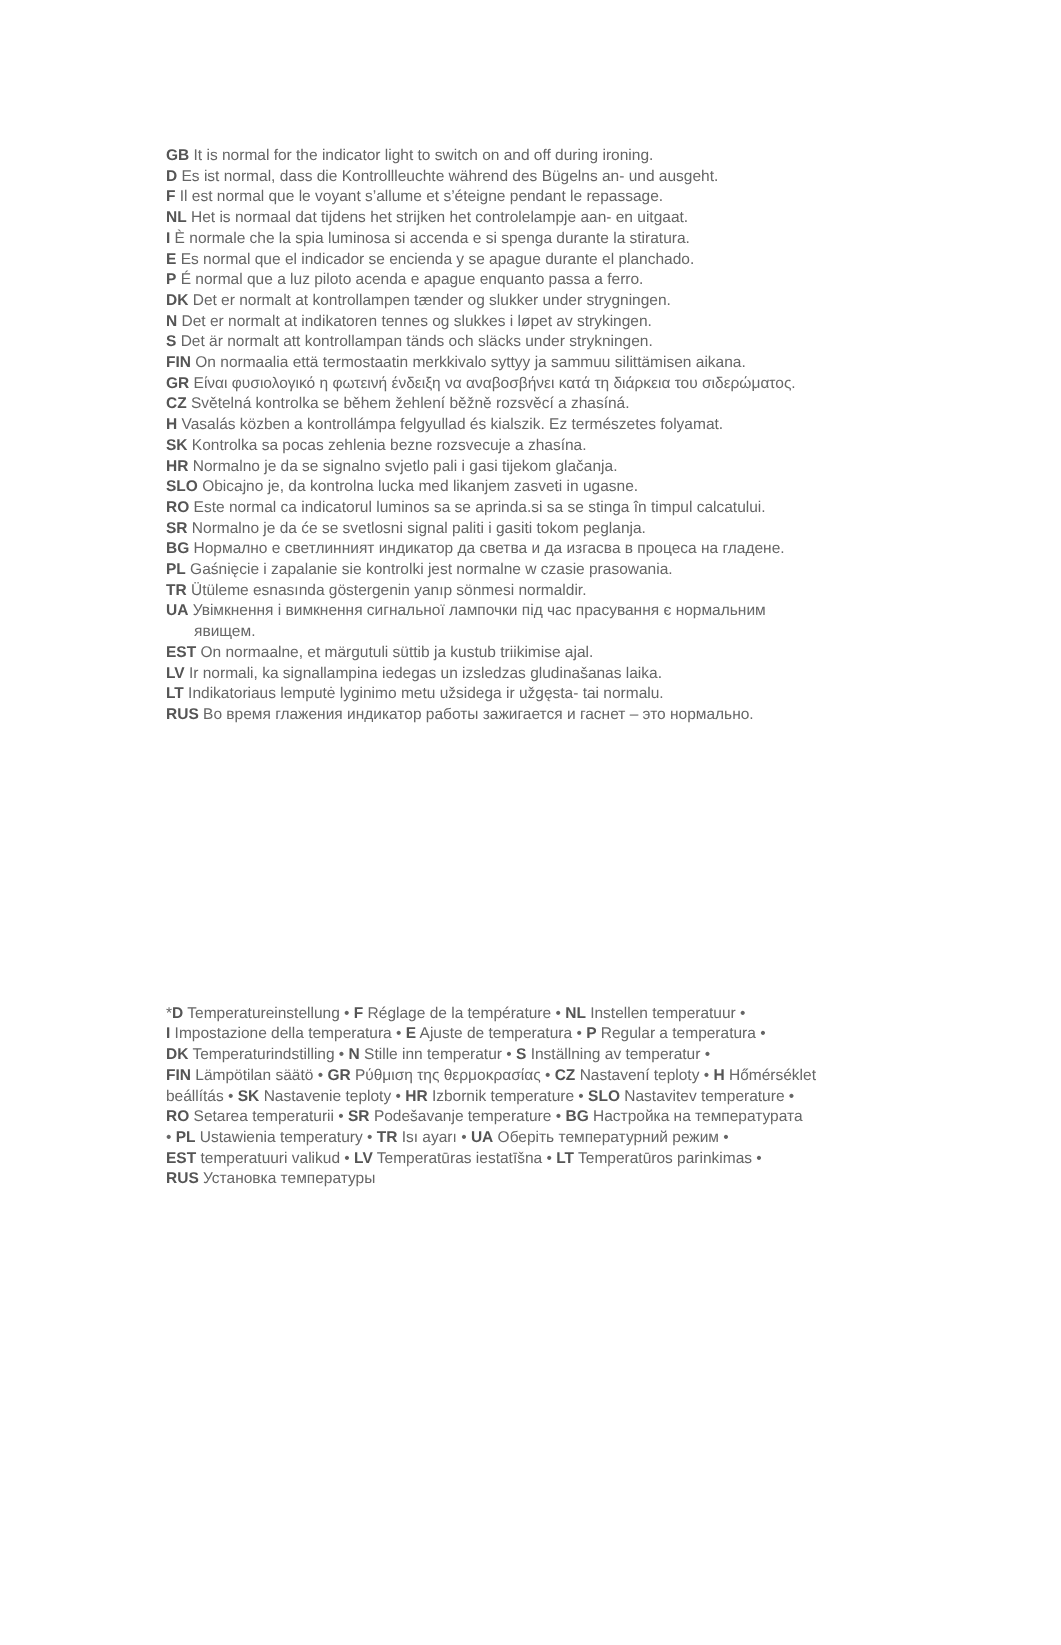GB It is normal for the indicator light to switch on and off during ironing.
D Es ist normal, dass die Kontrollleuchte während des Bügelns an- und ausgeht.
F Il est normal que le voyant s’allume et s’éteigne pendant le repassage.
NL Het is normaal dat tijdens het strijken het controlelampje aan- en uitgaat.
I È normale che la spia luminosa si accenda e si spenga durante la stiratura.
E Es normal que el indicador se encienda y se apague durante el planchado.
P É normal que a luz piloto acenda e apague enquanto passa a ferro.
DK Det er normalt at kontrollampen tænder og slukker under strygningen.
N Det er normalt at indikatoren tennes og slukkes i løpet av strykingen.
S Det är normalt att kontrollampan tänds och släcks under strykningen.
FIN On normaalia että termostaatin merkkivalo syttyy ja sammuu silittämisen aikana.
GR Είναι φυσιολογικό η φωτεινή ένδειξη να αναβοσβήνει κατά τη διάρκεια του σιδερώματος.
CZ Světelná kontrolka se během žehlení běžně rozsvěcí a zhasíná.
H Vasalás közben a kontrollámpa felgyullad és kialszik. Ez természetes folyamat.
SK Kontrolka sa pocas zehlenia bezne rozsvecuje a zhasína.
HR Normalno je da se signalno svjetlo pali i gasi tijekom glačanja.
SLO Obicajno je, da kontrolna lucka med likanjem zasveti in ugasne.
RO Este normal ca indicatorul luminos sa se aprinda.si sa se stinga în timpul calcatului.
SR Normalno je da će se svetlosni signal paliti i gasiti tokom peglanja.
BG Нормално е светлинният индикатор да светва и да изгасва в процеса на гладене.
PL Gaśnięcie i zapalanie sie kontrolki jest normalne w czasie prasowania.
TR Ütüleme esnasında göstergenin yanıp sönmesi normaldir.
UA Увімкнення і вимкнення сигнальної лампочки під час прасування є нормальним
явищем.
EST On normaalne, et märgutuli süttib ja kustub triikimise ajal.
LV Ir normali, ka signallampina iedegas un izsledzas gludinašanas laika.
LT Indikatoriaus lemputė lyginimo metu užsidega ir užgęsta- tai normalu.
RUS Во время глажения индикатор работы зажигается и гаснет – это нормально.
*D Temperatureinstellung • F Réglage de la température • NL Instellen temperatuur •
I Impostazione della temperatura • E Ajuste de temperatura • P Regular a temperatura •
DK Temperaturindstilling • N Stille inn temperatur • S Inställning av temperatur •
FIN Lämpötilan säätö • GR Ρύθμιση της θερμοκρασίας • CZ Nastavení teploty • H Hőmérséklet
beállítás • SK Nastavenie teploty • HR Izbornik temperature • SLO Nastavitev temperature •
RO Setarea temperaturii • SR Podešavanje temperature • BG Настройка на температурата
• PL Ustawienia temperatury • TR Isı ayarı • UA Оберіть температурний режим •
EST temperatuuri valikud • LV Temperatūras iestatīšna • LT Temperatūros parinkimas •
RUS Установка температуры